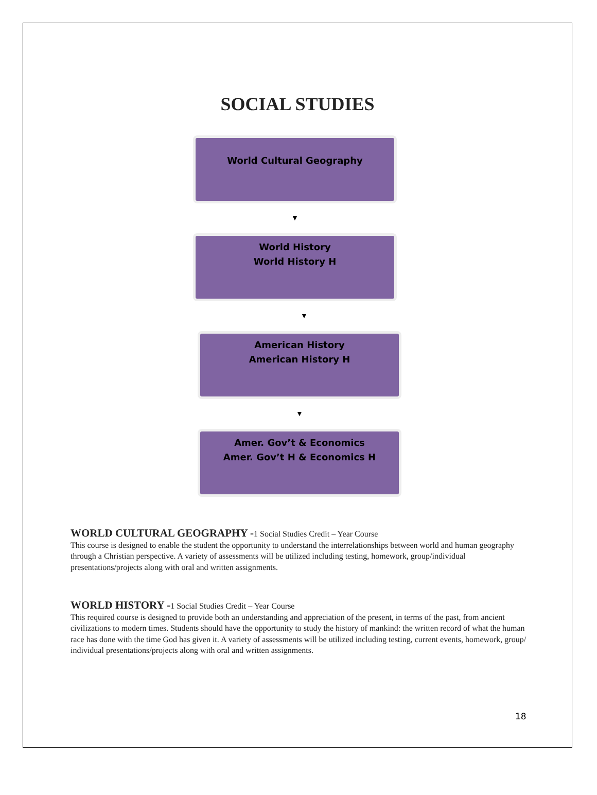SOCIAL STUDIES
World Cultural Geography
▼
World History
World History H
▼
American History
American History H
▼
Amer. Gov’t & Economics
Amer. Gov’t H & Economics H
WORLD CULTURAL GEOGRAPHY -1 Social Studies Credit – Year Course
This course is designed to enable the student the opportunity to understand the interrelationships between world and human geography through a Christian perspective. A variety of assessments will be utilized including testing, homework, group/individual presentations/projects along with oral and written assignments.
WORLD HISTORY -1 Social Studies Credit – Year Course
This required course is designed to provide both an understanding and appreciation of the present, in terms of the past, from ancient civilizations to modern times. Students should have the opportunity to study the history of mankind: the written record of what the human race has done with the time God has given it. A variety of assessments will be utilized including testing, current events, homework, group/ individual presentations/projects along with oral and written assignments.
18